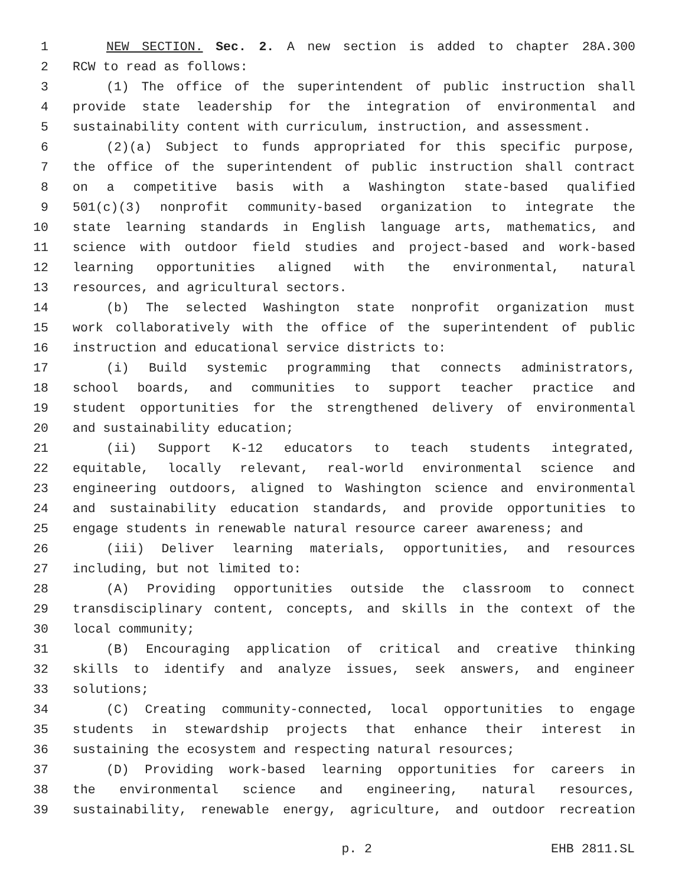1 NEW SECTION. Sec. 2. A new section is added to chapter 28A.300
2 RCW to read as follows:
3 (1) The office of the superintendent of public instruction shall
4 provide state leadership for the integration of environmental and
5 sustainability content with curriculum, instruction, and assessment.
6 (2)(a) Subject to funds appropriated for this specific purpose,
7 the office of the superintendent of public instruction shall contract
8 on a competitive basis with a Washington state-based qualified
9 501(c)(3) nonprofit community-based organization to integrate the
10 state learning standards in English language arts, mathematics, and
11 science with outdoor field studies and project-based and work-based
12 learning opportunities aligned with the environmental, natural
13 resources, and agricultural sectors.
14 (b) The selected Washington state nonprofit organization must
15 work collaboratively with the office of the superintendent of public
16 instruction and educational service districts to:
17 (i) Build systemic programming that connects administrators,
18 school boards, and communities to support teacher practice and
19 student opportunities for the strengthened delivery of environmental
20 and sustainability education;
21 (ii) Support K-12 educators to teach students integrated,
22 equitable, locally relevant, real-world environmental science and
23 engineering outdoors, aligned to Washington science and environmental
24 and sustainability education standards, and provide opportunities to
25 engage students in renewable natural resource career awareness; and
26 (iii) Deliver learning materials, opportunities, and resources
27 including, but not limited to:
28 (A) Providing opportunities outside the classroom to connect
29 transdisciplinary content, concepts, and skills in the context of the
30 local community;
31 (B) Encouraging application of critical and creative thinking
32 skills to identify and analyze issues, seek answers, and engineer
33 solutions;
34 (C) Creating community-connected, local opportunities to engage
35 students in stewardship projects that enhance their interest in
36 sustaining the ecosystem and respecting natural resources;
37 (D) Providing work-based learning opportunities for careers in
38 the environmental science and engineering, natural resources,
39 sustainability, renewable energy, agriculture, and outdoor recreation
p. 2 EHB 2811.SL